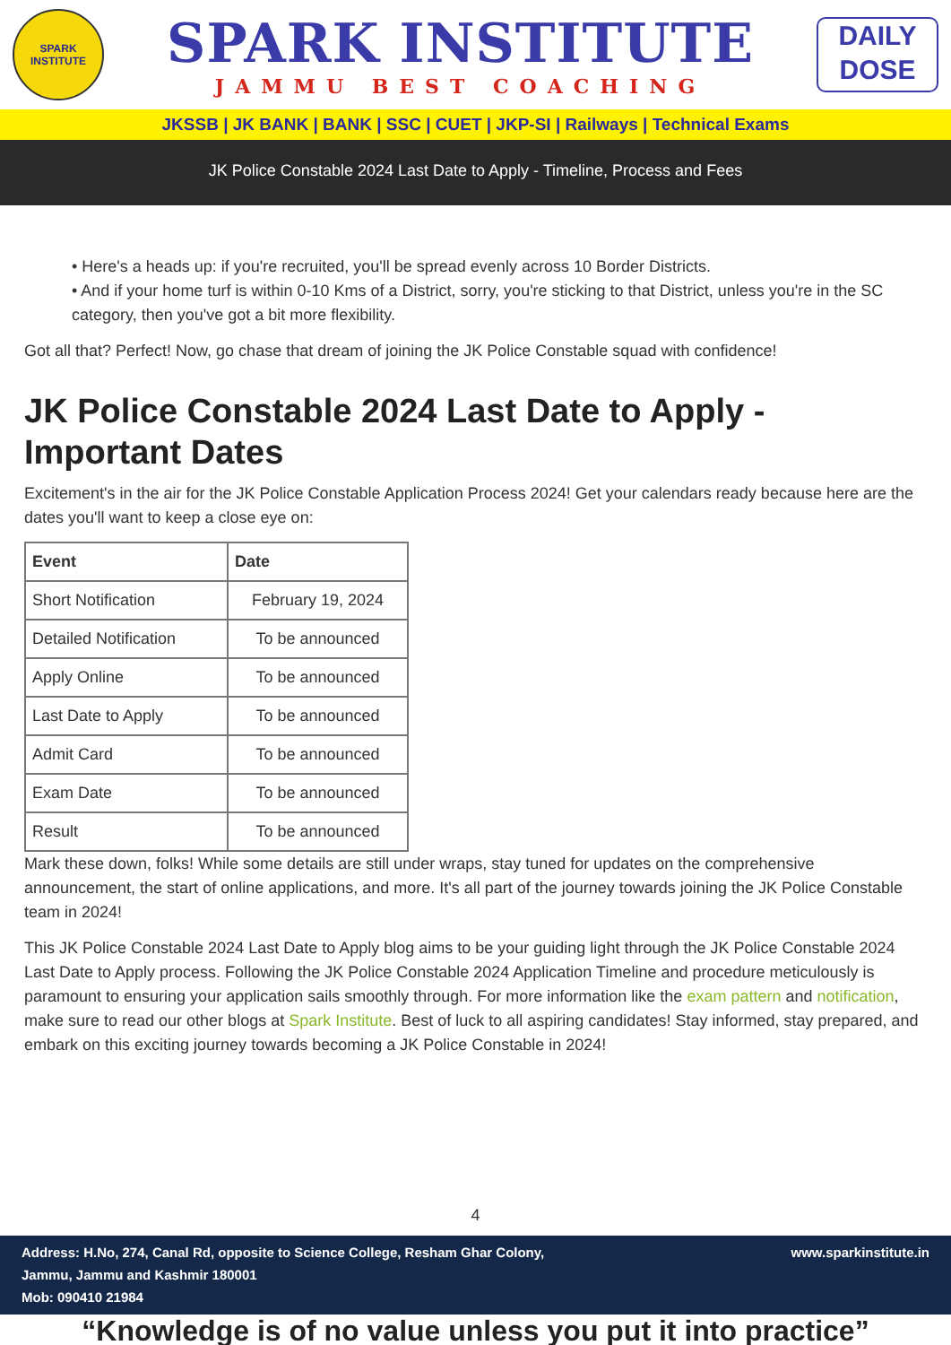SPARK
INSTITUTE
SPARK INSTITUTE
JAMMU BEST COACHING
DAILY
DOSE
JKSSB | JK BANK | BANK | SSC | CUET | JKP-SI | Railways | Technical Exams
JK Police Constable 2024 Last Date to Apply - Timeline, Process and Fees
• Here's a heads up: if you're recruited, you'll be spread evenly across 10 Border Districts.
• And if your home turf is within 0-10 Kms of a District, sorry, you're sticking to that District, unless you're in the SC category, then you've got a bit more flexibility.
Got all that? Perfect! Now, go chase that dream of joining the JK Police Constable squad with confidence!
JK Police Constable 2024 Last Date to Apply - Important Dates
Excitement's in the air for the JK Police Constable Application Process 2024! Get your calendars ready because here are the dates you'll want to keep a close eye on:
| Event | Date |
| --- | --- |
| Short Notification | February 19, 2024 |
| Detailed Notification | To be announced |
| Apply Online | To be announced |
| Last Date to Apply | To be announced |
| Admit Card | To be announced |
| Exam Date | To be announced |
| Result | To be announced |
Mark these down, folks! While some details are still under wraps, stay tuned for updates on the comprehensive announcement, the start of online applications, and more. It's all part of the journey towards joining the JK Police Constable team in 2024!
This JK Police Constable 2024 Last Date to Apply blog aims to be your guiding light through the JK Police Constable 2024 Last Date to Apply process. Following the JK Police Constable 2024 Application Timeline and procedure meticulously is paramount to ensuring your application sails smoothly through. For more information like the exam pattern and notification, make sure to read our other blogs at Spark Institute. Best of luck to all aspiring candidates! Stay informed, stay prepared, and embark on this exciting journey towards becoming a JK Police Constable in 2024!
4
Address: H.No, 274, Canal Rd, opposite to Science College, Resham Ghar Colony,
Jammu, Jammu and Kashmir 180001
Mob: 090410 21984
www.sparkinstitute.in
“Knowledge is of no value unless you put it into practice”